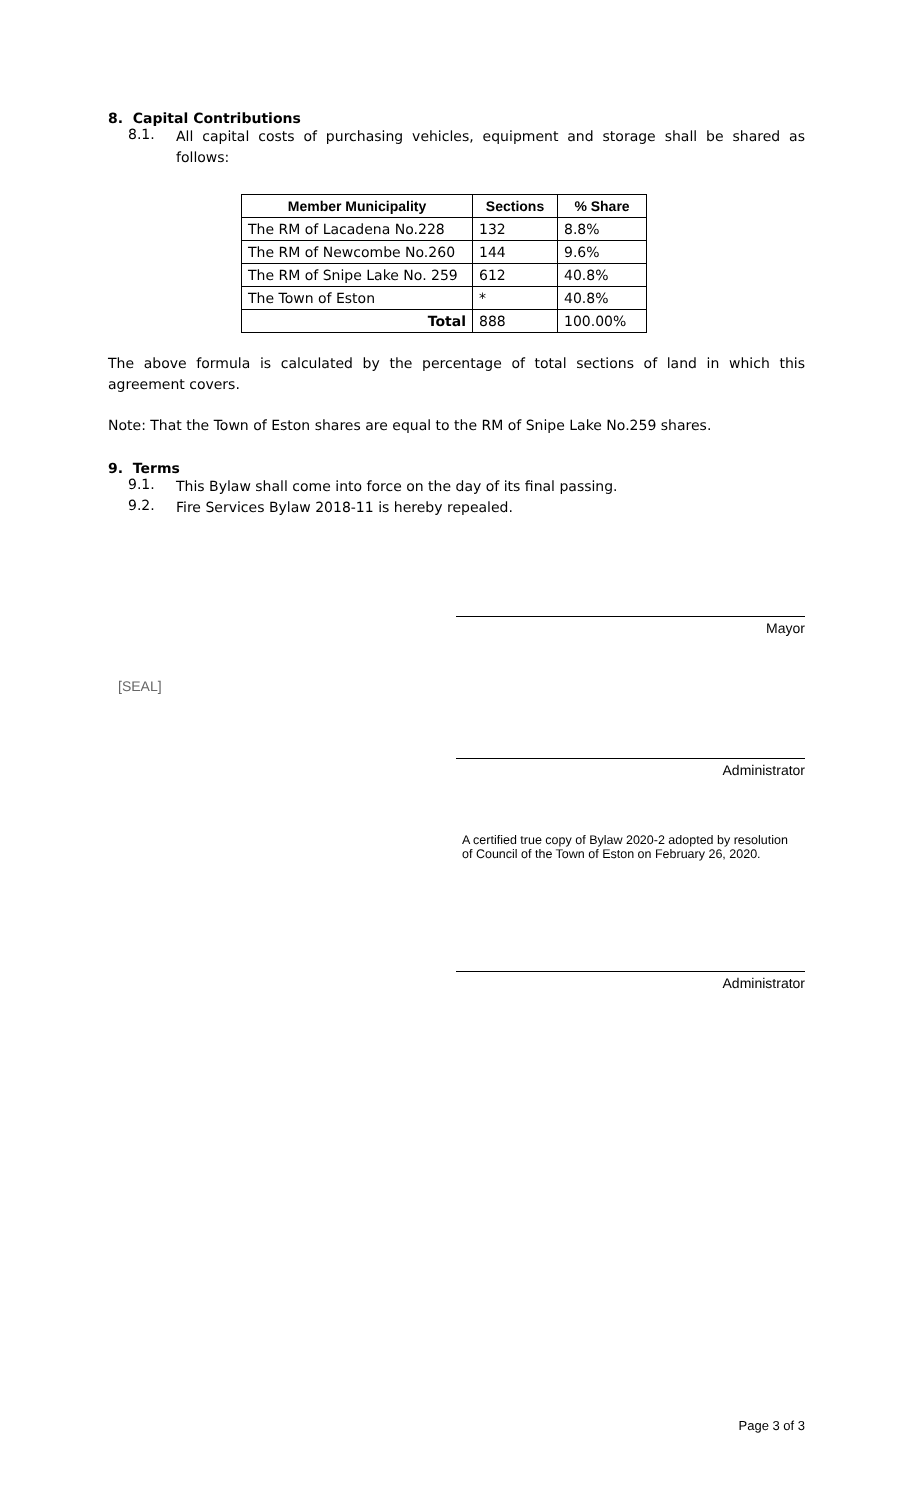8. Capital Contributions
8.1.
All capital costs of purchasing vehicles, equipment and storage shall be shared as follows:
| Member Municipality | Sections | % Share |
| --- | --- | --- |
| The RM of Lacadena No.228 | 132 | 8.8% |
| The RM of Newcombe No.260 | 144 | 9.6% |
| The RM of Snipe Lake No. 259 | 612 | 40.8% |
| The Town of Eston | * | 40.8% |
| Total | 888 | 100.00% |
The above formula is calculated by the percentage of total sections of land in which this agreement covers.
Note: That the Town of Eston shares are equal to the RM of Snipe Lake No.259 shares.
9. Terms
9.1.
This Bylaw shall come into force on the day of its final passing.
9.2.
Fire Services Bylaw 2018-11 is hereby repealed.
Mayor
[SEAL]
Administrator
A certified true copy of Bylaw 2020-2 adopted by resolution
of Council of the Town of Eston on February 26, 2020.
Administrator
Page 3 of 3